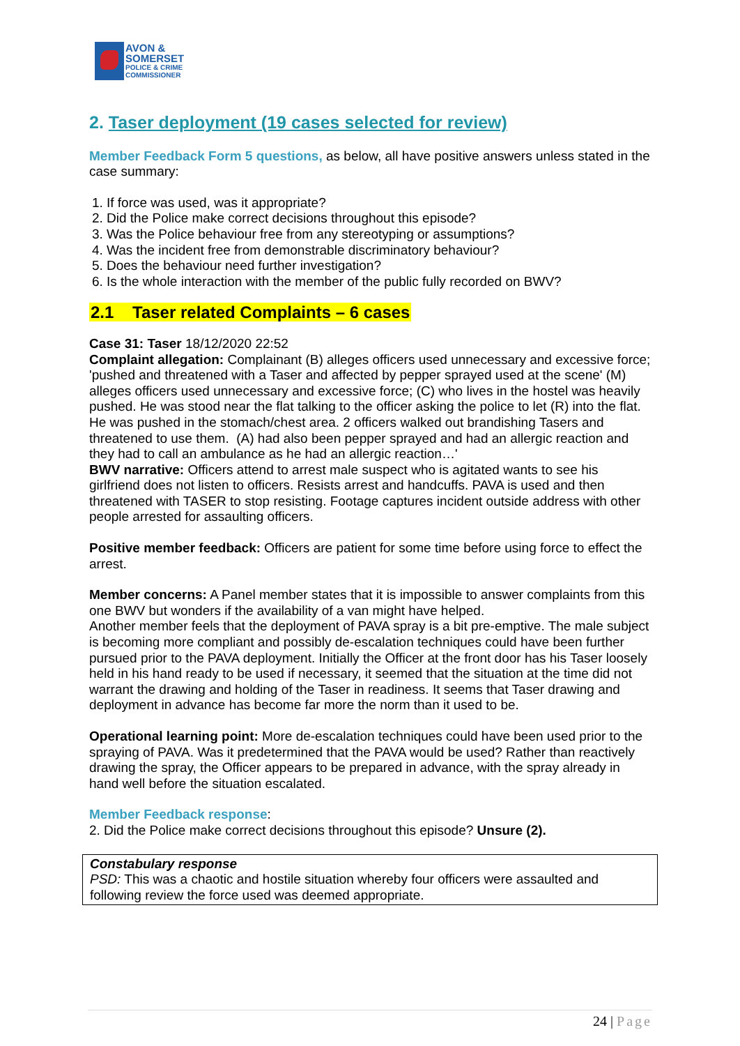AVON &
SOMERSET
POLICE & CRIME
COMMISSIONER
2. Taser deployment (19 cases selected for review)
Member Feedback Form 5 questions, as below, all have positive answers unless stated in the case summary:
1. If force was used, was it appropriate?
2. Did the Police make correct decisions throughout this episode?
3. Was the Police behaviour free from any stereotyping or assumptions?
4. Was the incident free from demonstrable discriminatory behaviour?
5. Does the behaviour need further investigation?
6. Is the whole interaction with the member of the public fully recorded on BWV?
2.1 Taser related Complaints – 6 cases
Case 31: Taser 18/12/2020 22:52
Complaint allegation: Complainant (B) alleges officers used unnecessary and excessive force; 'pushed and threatened with a Taser and affected by pepper sprayed used at the scene' (M) alleges officers used unnecessary and excessive force; (C) who lives in the hostel was heavily pushed. He was stood near the flat talking to the officer asking the police to let (R) into the flat. He was pushed in the stomach/chest area. 2 officers walked out brandishing Tasers and threatened to use them. (A) had also been pepper sprayed and had an allergic reaction and they had to call an ambulance as he had an allergic reaction…'
BWV narrative: Officers attend to arrest male suspect who is agitated wants to see his girlfriend does not listen to officers. Resists arrest and handcuffs. PAVA is used and then threatened with TASER to stop resisting. Footage captures incident outside address with other people arrested for assaulting officers.
Positive member feedback: Officers are patient for some time before using force to effect the arrest.
Member concerns: A Panel member states that it is impossible to answer complaints from this one BWV but wonders if the availability of a van might have helped.
Another member feels that the deployment of PAVA spray is a bit pre-emptive. The male subject is becoming more compliant and possibly de-escalation techniques could have been further pursued prior to the PAVA deployment. Initially the Officer at the front door has his Taser loosely held in his hand ready to be used if necessary, it seemed that the situation at the time did not warrant the drawing and holding of the Taser in readiness. It seems that Taser drawing and deployment in advance has become far more the norm than it used to be.
Operational learning point: More de-escalation techniques could have been used prior to the spraying of PAVA. Was it predetermined that the PAVA would be used? Rather than reactively drawing the spray, the Officer appears to be prepared in advance, with the spray already in hand well before the situation escalated.
Member Feedback response:
2. Did the Police make correct decisions throughout this episode? Unsure (2).
Constabulary response
PSD: This was a chaotic and hostile situation whereby four officers were assaulted and following review the force used was deemed appropriate.
24 | Page